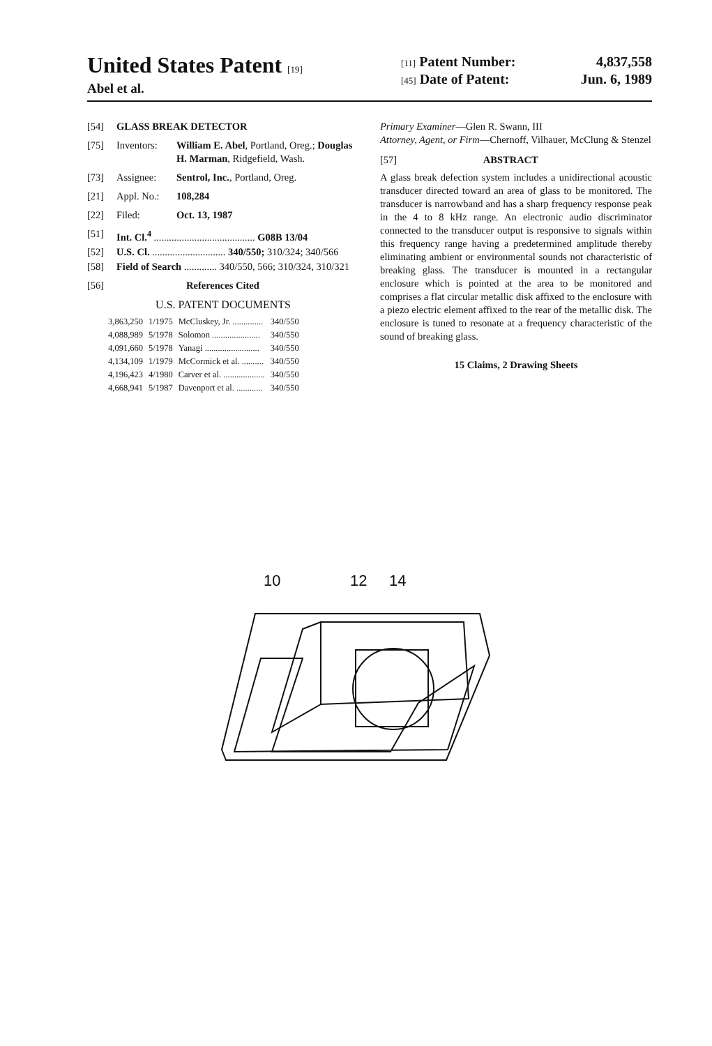United States Patent [19]
Abel et al.
[11] Patent Number: 4,837,558
[45] Date of Patent: Jun. 6, 1989
[54] GLASS BREAK DETECTOR
[75] Inventors: William E. Abel, Portland, Oreg.; Douglas H. Marman, Ridgefield, Wash.
[73] Assignee: Sentrol, Inc., Portland, Oreg.
[21] Appl. No.: 108,284
[22] Filed: Oct. 13, 1987
[51] Int. Cl.<sup>4</sup> ........................................ G08B 13/04
[52] U.S. Cl. ............................. 340/550; 310/324; 340/566
[58] Field of Search ............. 340/550, 566; 310/324, 310/321
[56] References Cited
U.S. PATENT DOCUMENTS
| 3,863,250 | 1/1975 | McCluskey, Jr. .............. | 340/550 |
| 4,088,989 | 5/1978 | Solomon ...................... | 340/550 |
| 4,091,660 | 5/1978 | Yanagi ......................... | 340/550 |
| 4,134,109 | 1/1979 | McCormick et al. .......... | 340/550 |
| 4,196,423 | 4/1980 | Carver et al. ................... | 340/550 |
| 4,668,941 | 5/1987 | Davenport et al. ............ | 340/550 |
Primary Examiner—Glen R. Swann, III
Attorney, Agent, or Firm—Chernoff, Vilhauer, McClung & Stenzel
[57] ABSTRACT
A glass break defection system includes a unidirectional acoustic transducer directed toward an area of glass to be monitored. The transducer is narrowband and has a sharp frequency response peak in the 4 to 8 kHz range. An electronic audio discriminator connected to the transducer output is responsive to signals within this frequency range having a predetermined amplitude thereby eliminating ambient or environmental sounds not characteristic of breaking glass. The transducer is mounted in a rectangular enclosure which is pointed at the area to be monitored and comprises a flat circular metallic disk affixed to the enclosure with a piezo electric element affixed to the rear of the metallic disk. The enclosure is tuned to resonate at a frequency characteristic of the sound of breaking glass.
15 Claims, 2 Drawing Sheets
10
12
14